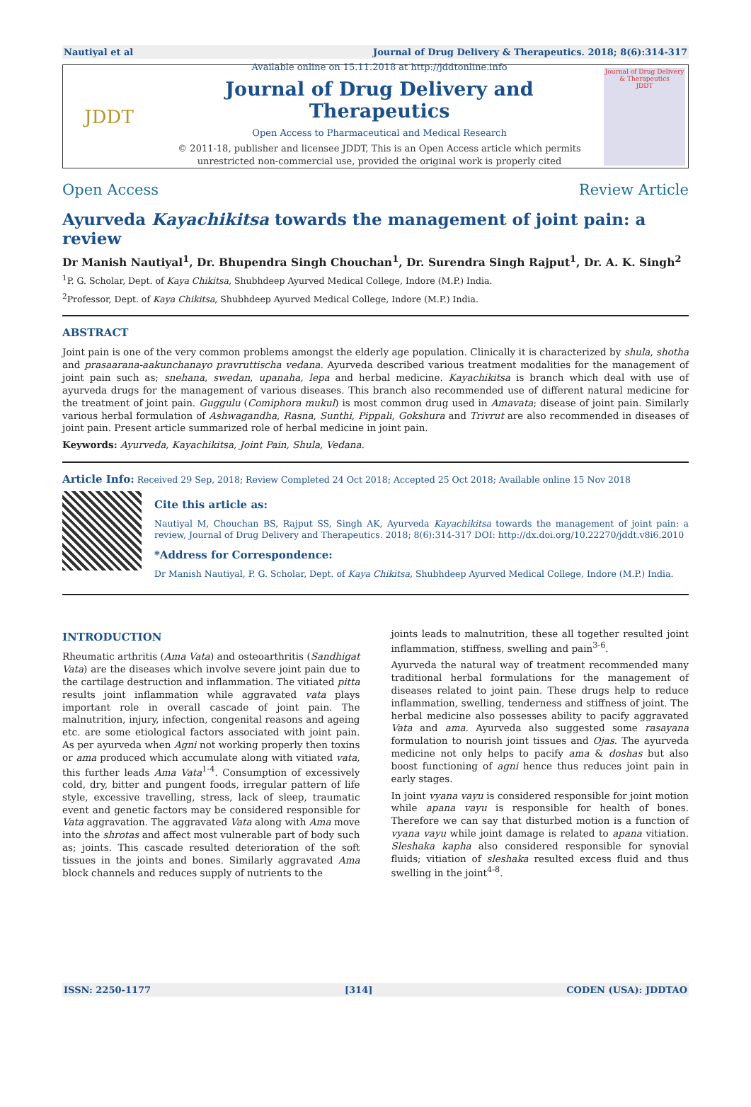Nautiyal et al Journal of Drug Delivery & Therapeutics. 2018; 8(6):314-317
JDDT
Available online on 15.11.2018 at http://jddtonline.info
Journal of Drug Delivery and Therapeutics
Open Access to Pharmaceutical and Medical Research
© 2011-18, publisher and licensee JDDT, This is an Open Access article which permits unrestricted non-commercial use, provided the original work is properly cited
Journal of Drug Delivery & Therapeutics
JDDT
Open Access Review Article
Ayurveda Kayachikitsa towards the management of joint pain: a review
Dr Manish Nautiyal<sup>1</sup>, Dr. Bhupendra Singh Chouchan<sup>1</sup>, Dr. Surendra Singh Rajput<sup>1</sup>, Dr. A. K. Singh<sup>2</sup>
<sup>1</sup> P. G. Scholar, Dept. of Kaya Chikitsa, Shubhdeep Ayurved Medical College, Indore (M.P.) India.
<sup>2</sup> Professor, Dept. of Kaya Chikitsa, Shubhdeep Ayurved Medical College, Indore (M.P.) India.
ABSTRACT
Joint pain is one of the very common problems amongst the elderly age population. Clinically it is characterized by shula, shotha and prasaarana-aakunchanayo pravruttischa vedana. Ayurveda described various treatment modalities for the management of joint pain such as; snehana, swedan, upanaha, lepa and herbal medicine. Kayachikitsa is branch which deal with use of ayurveda drugs for the management of various diseases. This branch also recommended use of different natural medicine for the treatment of joint pain. Guggulu (Comiphora mukul) is most common drug used in Amavata; disease of joint pain. Similarly various herbal formulation of Ashwagandha, Rasna, Sunthi, Pippali, Gokshura and Trivrut are also recommended in diseases of joint pain. Present article summarized role of herbal medicine in joint pain.
Keywords: Ayurveda, Kayachikitsa, Joint Pain, Shula, Vedana.
Article Info: Received 29 Sep, 2018; Review Completed 24 Oct 2018; Accepted 25 Oct 2018; Available online 15 Nov 2018
Cite this article as:
Nautiyal M, Chouchan BS, Rajput SS, Singh AK, Ayurveda Kayachikitsa towards the management of joint pain: a review, Journal of Drug Delivery and Therapeutics. 2018; 8(6):314-317 DOI: http://dx.doi.org/10.22270/jddt.v8i6.2010
*Address for Correspondence:
Dr Manish Nautiyal, P. G. Scholar, Dept. of Kaya Chikitsa, Shubhdeep Ayurved Medical College, Indore (M.P.) India.
INTRODUCTION
Rheumatic arthritis (Ama Vata) and osteoarthritis (Sandhigat Vata) are the diseases which involve severe joint pain due to the cartilage destruction and inflammation. The vitiated pitta results joint inflammation while aggravated vata plays important role in overall cascade of joint pain. The malnutrition, injury, infection, congenital reasons and ageing etc. are some etiological factors associated with joint pain. As per ayurveda when Agni not working properly then toxins or ama produced which accumulate along with vitiated vata, this further leads Ama Vata<sup>1-4</sup>. Consumption of excessively cold, dry, bitter and pungent foods, irregular pattern of life style, excessive travelling, stress, lack of sleep, traumatic event and genetic factors may be considered responsible for Vata aggravation. The aggravated Vata along with Ama move into the shrotas and affect most vulnerable part of body such as; joints. This cascade resulted deterioration of the soft tissues in the joints and bones. Similarly aggravated Ama block channels and reduces supply of nutrients to the
joints leads to malnutrition, these all together resulted joint inflammation, stiffness, swelling and pain<sup>3-6</sup>.
Ayurveda the natural way of treatment recommended many traditional herbal formulations for the management of diseases related to joint pain. These drugs help to reduce inflammation, swelling, tenderness and stiffness of joint. The herbal medicine also possesses ability to pacify aggravated Vata and ama. Ayurveda also suggested some rasayana formulation to nourish joint tissues and Ojas. The ayurveda medicine not only helps to pacify ama & doshas but also boost functioning of agni hence thus reduces joint pain in early stages.
In joint vyana vayu is considered responsible for joint motion while apana vayu is responsible for health of bones. Therefore we can say that disturbed motion is a function of vyana vayu while joint damage is related to apana vitiation. Sleshaka kapha also considered responsible for synovial fluids; vitiation of sleshaka resulted excess fluid and thus swelling in the joint<sup>4-8</sup>.
ISSN: 2250-1177 [314] CODEN (USA): JDDTAO